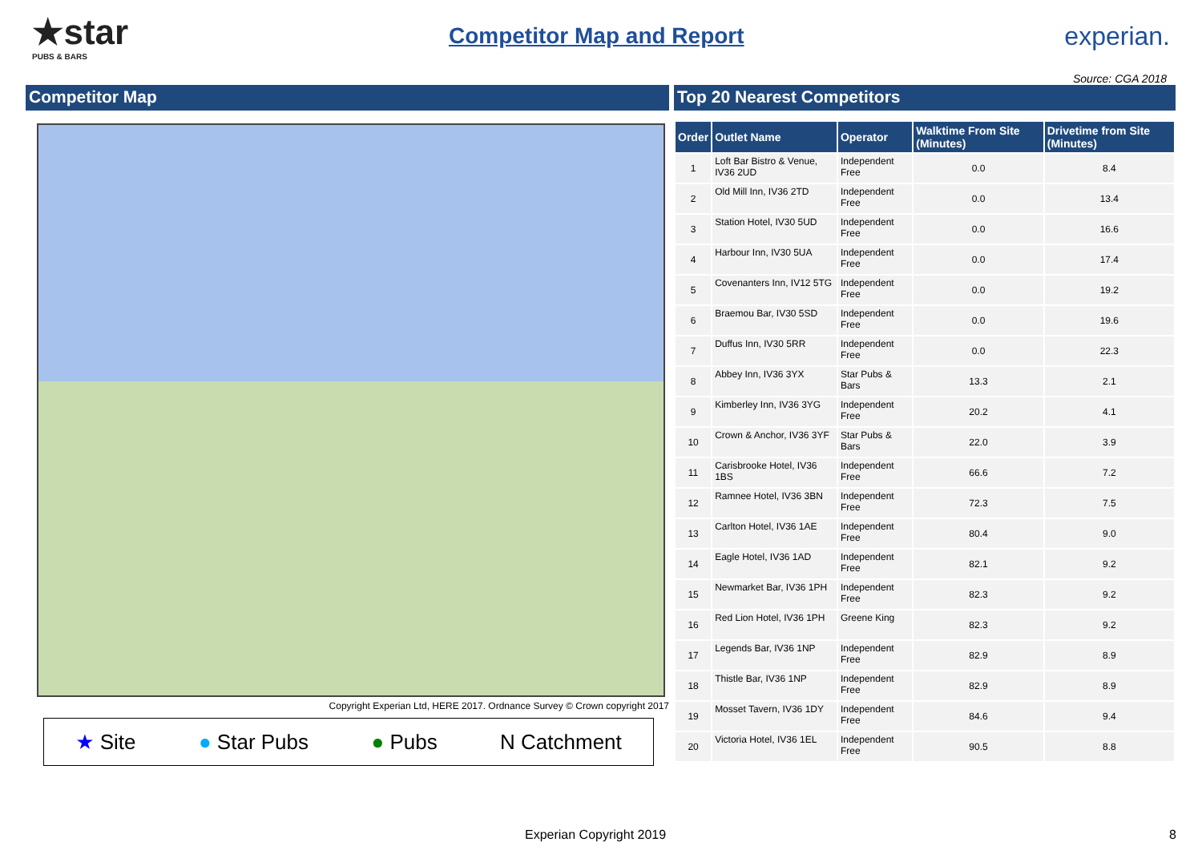★star
PUBS & BARS
Competitor Map and Report experian.
Source: CGA 2018
Competitor Map
Copyright Experian Ltd, HERE 2017. Ordnance Survey © Crown copyright 2017
★ Site ● Star Pubs ● Pubs N Catchment
Top 20 Nearest Competitors
| Order | Outlet Name | Operator | Walktime From Site (Minutes) | Drivetime from Site (Minutes) |
| --- | --- | --- | --- | --- |
| 1 | Loft Bar Bistro & Venue, IV36 2UD | Independent Free | 0.0 | 8.4 |
| 2 | Old Mill Inn, IV36 2TD | Independent Free | 0.0 | 13.4 |
| 3 | Station Hotel, IV30 5UD | Independent Free | 0.0 | 16.6 |
| 4 | Harbour Inn, IV30 5UA | Independent Free | 0.0 | 17.4 |
| 5 | Covenanters Inn, IV12 5TG | Independent Free | 0.0 | 19.2 |
| 6 | Braemou Bar, IV30 5SD | Independent Free | 0.0 | 19.6 |
| 7 | Duffus Inn, IV30 5RR | Independent Free | 0.0 | 22.3 |
| 8 | Abbey Inn, IV36 3YX | Star Pubs & Bars | 13.3 | 2.1 |
| 9 | Kimberley Inn, IV36 3YG | Independent Free | 20.2 | 4.1 |
| 10 | Crown & Anchor, IV36 3YF | Star Pubs & Bars | 22.0 | 3.9 |
| 11 | Carisbrooke Hotel, IV36 1BS | Independent Free | 66.6 | 7.2 |
| 12 | Ramnee Hotel, IV36 3BN | Independent Free | 72.3 | 7.5 |
| 13 | Carlton Hotel, IV36 1AE | Independent Free | 80.4 | 9.0 |
| 14 | Eagle Hotel, IV36 1AD | Independent Free | 82.1 | 9.2 |
| 15 | Newmarket Bar, IV36 1PH | Independent Free | 82.3 | 9.2 |
| 16 | Red Lion Hotel, IV36 1PH | Greene King | 82.3 | 9.2 |
| 17 | Legends Bar, IV36 1NP | Independent Free | 82.9 | 8.9 |
| 18 | Thistle Bar, IV36 1NP | Independent Free | 82.9 | 8.9 |
| 19 | Mosset Tavern, IV36 1DY | Independent Free | 84.6 | 9.4 |
| 20 | Victoria Hotel, IV36 1EL | Independent Free | 90.5 | 8.8 |
Experian Copyright 2019 8